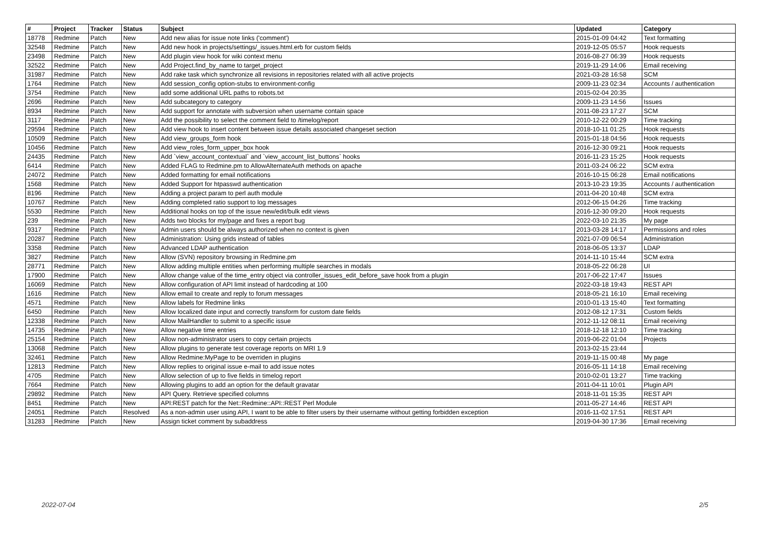| # | Project | Tracker | Status | Subject | Updated | Category |
| --- | --- | --- | --- | --- | --- | --- |
| 18778 | Redmine | Patch | New | Add new alias for issue note links ('comment') | 2015-01-09 04:42 | Text formatting |
| 32548 | Redmine | Patch | New | Add new hook in projects/settings/_issues.html.erb for custom fields | 2019-12-05 05:57 | Hook requests |
| 23498 | Redmine | Patch | New | Add plugin view hook for wiki context menu | 2016-08-27 06:39 | Hook requests |
| 32522 | Redmine | Patch | New | Add Project.find_by_name to target_project | 2019-11-29 14:06 | Email receiving |
| 31987 | Redmine | Patch | New | Add rake task which synchronize all revisions in repositories related with all active projects | 2021-03-28 16:58 | SCM |
| 1764 | Redmine | Patch | New | Add session_config option-stubs to environment-config | 2009-11-23 02:34 | Accounts / authentication |
| 3754 | Redmine | Patch | New | add some additional URL paths to robots.txt | 2015-02-04 20:35 | |
| 2696 | Redmine | Patch | New | Add subcategory to category | 2009-11-23 14:56 | Issues |
| 8934 | Redmine | Patch | New | Add support for annotate with subversion when username contain space | 2011-08-23 17:27 | SCM |
| 3117 | Redmine | Patch | New | Add the possibility to select the comment field to /timelog/report | 2010-12-22 00:29 | Time tracking |
| 29594 | Redmine | Patch | New | Add view hook to insert content between issue details associated changeset section | 2018-10-11 01:25 | Hook requests |
| 10509 | Redmine | Patch | New | Add view_groups_form hook | 2015-01-18 04:56 | Hook requests |
| 10456 | Redmine | Patch | New | Add view_roles_form_upper_box hook | 2016-12-30 09:21 | Hook requests |
| 24435 | Redmine | Patch | New | Add `view_account_contextual` and `view_account_list_buttons` hooks | 2016-11-23 15:25 | Hook requests |
| 6414 | Redmine | Patch | New | Added FLAG to Redmine.pm to AllowAlternateAuth methods on apache | 2011-03-24 06:22 | SCM extra |
| 24072 | Redmine | Patch | New | Added formatting for email notifications | 2016-10-15 06:28 | Email notifications |
| 1568 | Redmine | Patch | New | Added Support for htpasswd authentication | 2013-10-23 19:35 | Accounts / authentication |
| 8196 | Redmine | Patch | New | Adding a project param to perl auth module | 2011-04-20 10:48 | SCM extra |
| 10767 | Redmine | Patch | New | Adding completed ratio support to log messages | 2012-06-15 04:26 | Time tracking |
| 5530 | Redmine | Patch | New | Additional hooks on top of the issue new/edit/bulk edit views | 2016-12-30 09:20 | Hook requests |
| 239 | Redmine | Patch | New | Adds two blocks for my/page and fixes a report bug | 2022-03-10 21:35 | My page |
| 9317 | Redmine | Patch | New | Admin users should be always authorized when no context is given | 2013-03-28 14:17 | Permissions and roles |
| 20287 | Redmine | Patch | New | Administration: Using grids instead of tables | 2021-07-09 06:54 | Administration |
| 3358 | Redmine | Patch | New | Advanced LDAP authentication | 2018-06-05 13:37 | LDAP |
| 3827 | Redmine | Patch | New | Allow (SVN) repository browsing in Redmine.pm | 2014-11-10 15:44 | SCM extra |
| 28771 | Redmine | Patch | New | Allow adding multiple entities when performing multiple searches in modals | 2018-05-22 06:28 | UI |
| 17900 | Redmine | Patch | New | Allow change value of the time_entry object via controller_issues_edit_before_save hook from a plugin | 2017-06-22 17:47 | Issues |
| 16069 | Redmine | Patch | New | Allow configuration of API limit instead of hardcoding at 100 | 2022-03-18 19:43 | REST API |
| 1616 | Redmine | Patch | New | Allow email to create and reply to forum messages | 2018-05-21 16:10 | Email receiving |
| 4571 | Redmine | Patch | New | Allow labels for Redmine links | 2010-01-13 15:40 | Text formatting |
| 6450 | Redmine | Patch | New | Allow localized date input and correctly transform for custom date fields | 2012-08-12 17:31 | Custom fields |
| 12338 | Redmine | Patch | New | Allow MailHandler to submit to a specific issue | 2012-11-12 08:11 | Email receiving |
| 14735 | Redmine | Patch | New | Allow negative time entries | 2018-12-18 12:10 | Time tracking |
| 25154 | Redmine | Patch | New | Allow non-administrator users to copy certain projects | 2019-06-22 01:04 | Projects |
| 13068 | Redmine | Patch | New | Allow plugins to generate test coverage reports on MRI 1.9 | 2013-02-15 23:44 | |
| 32461 | Redmine | Patch | New | Allow Redmine:MyPage to be overriden in plugins | 2019-11-15 00:48 | My page |
| 12813 | Redmine | Patch | New | Allow replies to original issue e-mail to add issue notes | 2016-05-11 14:18 | Email receiving |
| 4705 | Redmine | Patch | New | Allow selection of up to five fields in timelog report | 2010-02-01 13:27 | Time tracking |
| 7664 | Redmine | Patch | New | Allowing plugins to add an option for the default gravatar | 2011-04-11 10:01 | Plugin API |
| 29892 | Redmine | Patch | New | API Query. Retrieve specified columns | 2018-11-01 15:35 | REST API |
| 8451 | Redmine | Patch | New | API:REST patch for the Net::Redmine::API::REST Perl Module | 2011-05-27 14:46 | REST API |
| 24051 | Redmine | Patch | Resolved | As a non-admin user using API, I want to be able to filter users by their username without getting forbidden exception | 2016-11-02 17:51 | REST API |
| 31283 | Redmine | Patch | New | Assign ticket comment by subaddress | 2019-04-30 17:36 | Email receiving |
2022-07-04 2/5